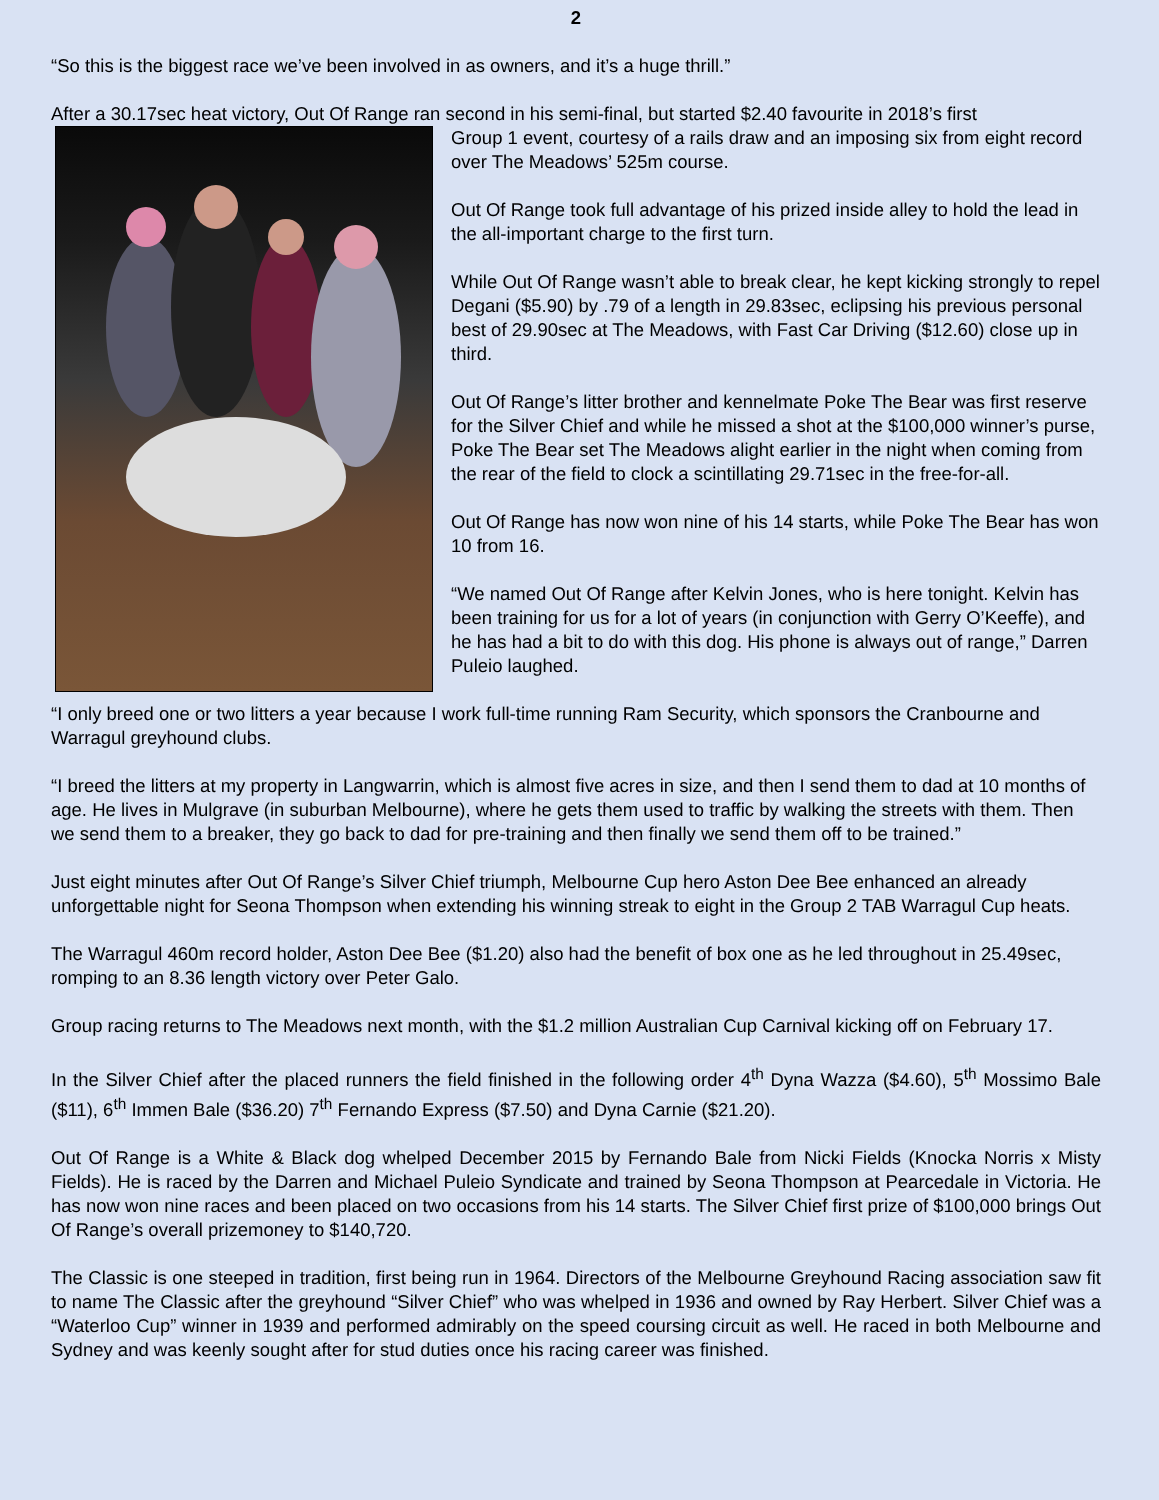2
“So this is the biggest race we’ve been involved in as owners, and it’s a huge thrill.”
After a 30.17sec heat victory, Out Of Range ran second in his semi-final, but started $2.40 favourite in 2018’s first
Group 1 event, courtesy of a rails draw and an imposing six from eight record over The Meadows’ 525m course.
Out Of Range took full advantage of his prized inside alley to hold the lead in the all-important charge to the first turn.
While Out Of Range wasn’t able to break clear, he kept kicking strongly to repel Degani ($5.90) by .79 of a length in 29.83sec, eclipsing his previous personal best of 29.90sec at The Meadows, with Fast Car Driving ($12.60) close up in third.
Out Of Range’s litter brother and kennelmate Poke The Bear was first reserve for the Silver Chief and while he missed a shot at the $100,000 winner’s purse, Poke The Bear set The Meadows alight earlier in the night when coming from the rear of the field to clock a scintillating 29.71sec in the free-for-all.
Out Of Range has now won nine of his 14 starts, while Poke The Bear has won 10 from 16.
“We named Out Of Range after Kelvin Jones, who is here tonight. Kelvin has been training for us for a lot of years (in conjunction with Gerry O’Keeffe), and he has had a bit to do with this dog. His phone is always out of range,” Darren Puleio laughed.
“I only breed one or two litters a year because I work full-time running Ram Security, which sponsors the Cranbourne and Warragul greyhound clubs.
“I breed the litters at my property in Langwarrin, which is almost five acres in size, and then I send them to dad at 10 months of age. He lives in Mulgrave (in suburban Melbourne), where he gets them used to traffic by walking the streets with them. Then we send them to a breaker, they go back to dad for pre-training and then finally we send them off to be trained.”
Just eight minutes after Out Of Range’s Silver Chief triumph, Melbourne Cup hero Aston Dee Bee enhanced an already unforgettable night for Seona Thompson when extending his winning streak to eight in the Group 2 TAB Warragul Cup heats.
The Warragul 460m record holder, Aston Dee Bee ($1.20) also had the benefit of box one as he led throughout in 25.49sec, romping to an 8.36 length victory over Peter Galo.
Group racing returns to The Meadows next month, with the $1.2 million Australian Cup Carnival kicking off on February 17.
In the Silver Chief after the placed runners the field finished in the following order 4<sup>th</sup> Dyna Wazza ($4.60), 5<sup>th</sup> Mossimo Bale ($11), 6<sup>th</sup> Immen Bale ($36.20) 7<sup>th</sup> Fernando Express ($7.50) and Dyna Carnie ($21.20).
Out Of Range is a White & Black dog whelped December 2015 by Fernando Bale from Nicki Fields (Knocka Norris x Misty Fields). He is raced by the Darren and Michael Puleio Syndicate and trained by Seona Thompson at Pearcedale in Victoria. He has now won nine races and been placed on two occasions from his 14 starts. The Silver Chief first prize of $100,000 brings Out Of Range’s overall prizemoney to $140,720.
The Classic is one steeped in tradition, first being run in 1964. Directors of the Melbourne Greyhound Racing association saw fit to name The Classic after the greyhound “Silver Chief” who was whelped in 1936 and owned by Ray Herbert. Silver Chief was a “Waterloo Cup” winner in 1939 and performed admirably on the speed coursing circuit as well. He raced in both Melbourne and Sydney and was keenly sought after for stud duties once his racing career was finished.